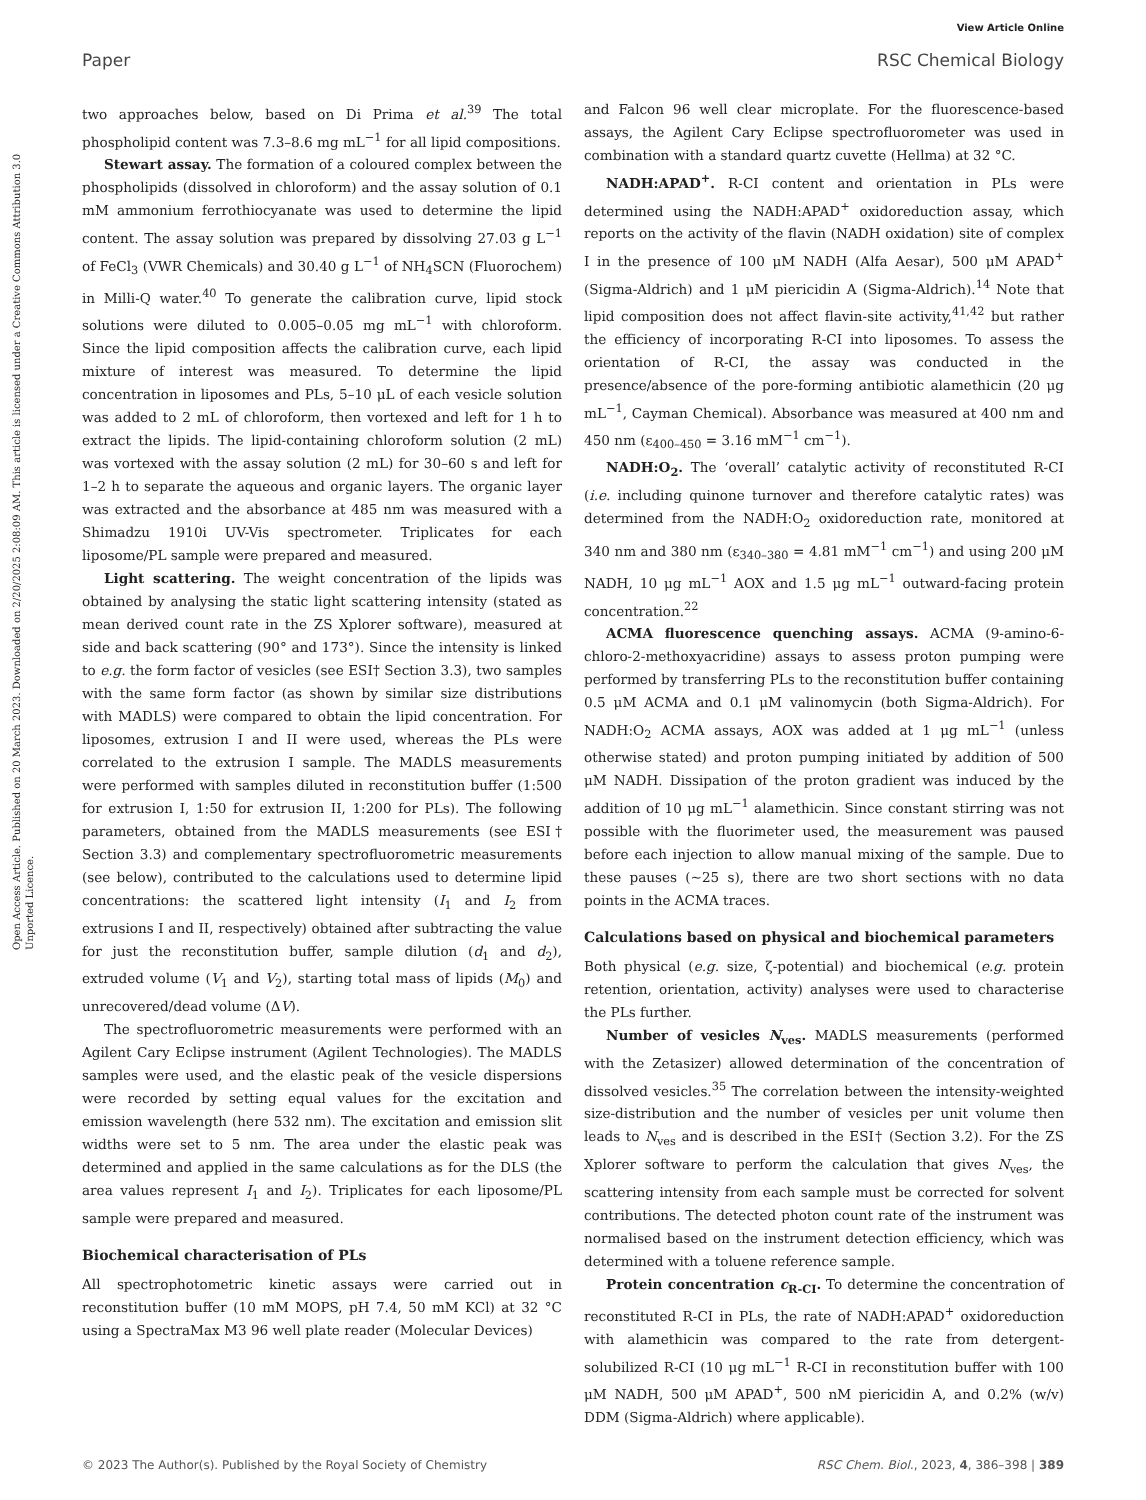View Article Online
Paper RSC Chemical Biology
Open Access Article. Published on 20 March 2023. Downloaded on 2/20/2025 2:08:09 AM. This article is licensed under a Creative Commons Attribution 3.0 Unported Licence.
two approaches below, based on Di Prima et al.<sup>39</sup> The total phospholipid content was 7.3–8.6 mg mL<sup>−1</sup> for all lipid compositions.
Stewart assay. The formation of a coloured complex between the phospholipids (dissolved in chloroform) and the assay solution of 0.1 mM ammonium ferrothiocyanate was used to determine the lipid content. The assay solution was prepared by dissolving 27.03 g L<sup>−1</sup> of FeCl<sub>3</sub> (VWR Chemicals) and 30.40 g L<sup>−1</sup> of NH<sub>4</sub>SCN (Fluorochem) in Milli-Q water.<sup>40</sup> To generate the calibration curve, lipid stock solutions were diluted to 0.005–0.05 mg mL<sup>−1</sup> with chloroform. Since the lipid composition affects the calibration curve, each lipid mixture of interest was measured. To determine the lipid concentration in liposomes and PLs, 5–10 μL of each vesicle solution was added to 2 mL of chloroform, then vortexed and left for 1 h to extract the lipids. The lipid-containing chloroform solution (2 mL) was vortexed with the assay solution (2 mL) for 30–60 s and left for 1–2 h to separate the aqueous and organic layers. The organic layer was extracted and the absorbance at 485 nm was measured with a Shimadzu 1910i UV-Vis spectrometer. Triplicates for each liposome/PL sample were prepared and measured.
Light scattering. The weight concentration of the lipids was obtained by analysing the static light scattering intensity (stated as mean derived count rate in the ZS Xplorer software), measured at side and back scattering (90° and 173°). Since the intensity is linked to e.g. the form factor of vesicles (see ESI† Section 3.3), two samples with the same form factor (as shown by similar size distributions with MADLS) were compared to obtain the lipid concentration. For liposomes, extrusion I and II were used, whereas the PLs were correlated to the extrusion I sample. The MADLS measurements were performed with samples diluted in reconstitution buffer (1:500 for extrusion I, 1:50 for extrusion II, 1:200 for PLs). The following parameters, obtained from the MADLS measurements (see ESI† Section 3.3) and complementary spectrofluorometric measurements (see below), contributed to the calculations used to determine lipid concentrations: the scattered light intensity (I<sub>1</sub> and I<sub>2</sub> from extrusions I and II, respectively) obtained after subtracting the value for just the reconstitution buffer, sample dilution (d<sub>1</sub> and d<sub>2</sub>), extruded volume (V<sub>1</sub> and V<sub>2</sub>), starting total mass of lipids (M<sub>0</sub>) and unrecovered/dead volume (ΔV).
The spectrofluorometric measurements were performed with an Agilent Cary Eclipse instrument (Agilent Technologies). The MADLS samples were used, and the elastic peak of the vesicle dispersions were recorded by setting equal values for the excitation and emission wavelength (here 532 nm). The excitation and emission slit widths were set to 5 nm. The area under the elastic peak was determined and applied in the same calculations as for the DLS (the area values represent I<sub>1</sub> and I<sub>2</sub>). Triplicates for each liposome/PL sample were prepared and measured.
Biochemical characterisation of PLs
All spectrophotometric kinetic assays were carried out in reconstitution buffer (10 mM MOPS, pH 7.4, 50 mM KCl) at 32 °C using a SpectraMax M3 96 well plate reader (Molecular Devices)
and Falcon 96 well clear microplate. For the fluorescence-based assays, the Agilent Cary Eclipse spectrofluorometer was used in combination with a standard quartz cuvette (Hellma) at 32 °C.
NADH:APAD<sup>+</sup>. R-CI content and orientation in PLs were determined using the NADH:APAD<sup>+</sup> oxidoreduction assay, which reports on the activity of the flavin (NADH oxidation) site of complex I in the presence of 100 μM NADH (Alfa Aesar), 500 μM APAD<sup>+</sup> (Sigma-Aldrich) and 1 μM piericidin A (Sigma-Aldrich).<sup>14</sup> Note that lipid composition does not affect flavin-site activity,<sup>41,42</sup> but rather the efficiency of incorporating R-CI into liposomes. To assess the orientation of R-CI, the assay was conducted in the presence/absence of the pore-forming antibiotic alamethicin (20 μg mL<sup>−1</sup>, Cayman Chemical). Absorbance was measured at 400 nm and 450 nm (ε<sub>400–450</sub> = 3.16 mM<sup>−1</sup> cm<sup>−1</sup>).
NADH:O<sub>2</sub>. The ‘overall’ catalytic activity of reconstituted R-CI (i.e. including quinone turnover and therefore catalytic rates) was determined from the NADH:O<sub>2</sub> oxidoreduction rate, monitored at 340 nm and 380 nm (ε<sub>340–380</sub> = 4.81 mM<sup>−1</sup> cm<sup>−1</sup>) and using 200 μM NADH, 10 μg mL<sup>−1</sup> AOX and 1.5 μg mL<sup>−1</sup> outward-facing protein concentration.<sup>22</sup>
ACMA fluorescence quenching assays. ACMA (9-amino-6-chloro-2-methoxyacridine) assays to assess proton pumping were performed by transferring PLs to the reconstitution buffer containing 0.5 μM ACMA and 0.1 μM valinomycin (both Sigma-Aldrich). For NADH:O<sub>2</sub> ACMA assays, AOX was added at 1 μg mL<sup>−1</sup> (unless otherwise stated) and proton pumping initiated by addition of 500 μM NADH. Dissipation of the proton gradient was induced by the addition of 10 μg mL<sup>−1</sup> alamethicin. Since constant stirring was not possible with the fluorimeter used, the measurement was paused before each injection to allow manual mixing of the sample. Due to these pauses (∼25 s), there are two short sections with no data points in the ACMA traces.
Calculations based on physical and biochemical parameters
Both physical (e.g. size, ζ-potential) and biochemical (e.g. protein retention, orientation, activity) analyses were used to characterise the PLs further.
Number of vesicles N<sub>ves</sub>. MADLS measurements (performed with the Zetasizer) allowed determination of the concentration of dissolved vesicles.<sup>35</sup> The correlation between the intensity-weighted size-distribution and the number of vesicles per unit volume then leads to N<sub>ves</sub> and is described in the ESI† (Section 3.2). For the ZS Xplorer software to perform the calculation that gives N<sub>ves</sub>, the scattering intensity from each sample must be corrected for solvent contributions. The detected photon count rate of the instrument was normalised based on the instrument detection efficiency, which was determined with a toluene reference sample.
Protein concentration c<sub>R-CI</sub>. To determine the concentration of reconstituted R-CI in PLs, the rate of NADH:APAD<sup>+</sup> oxidoreduction with alamethicin was compared to the rate from detergent-solubilized R-CI (10 μg mL<sup>−1</sup> R-CI in reconstitution buffer with 100 μM NADH, 500 μM APAD<sup>+</sup>, 500 nM piericidin A, and 0.2% (w/v) DDM (Sigma-Aldrich) where applicable).
© 2023 The Author(s). Published by the Royal Society of Chemistry RSC Chem. Biol., 2023, 4, 386–398 | 389